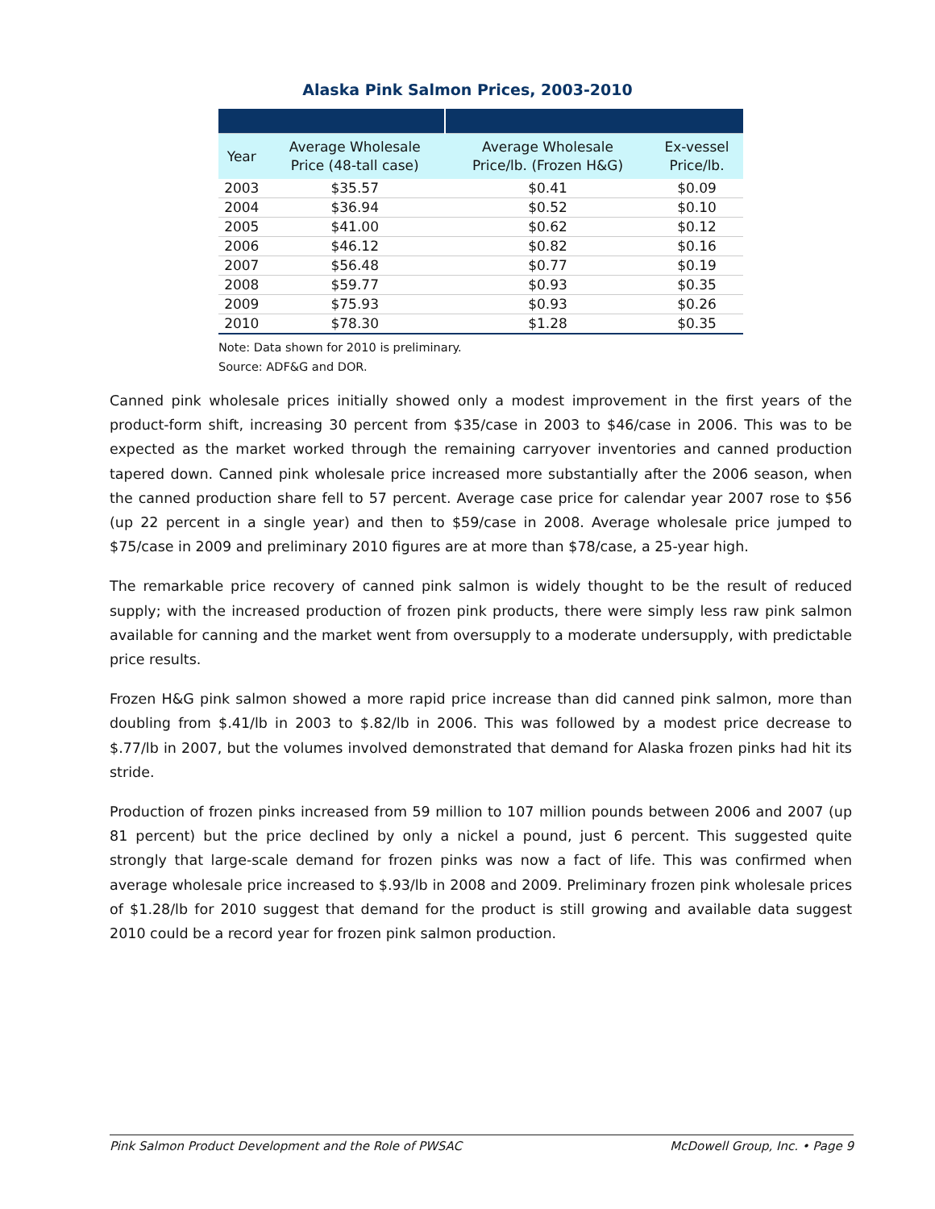Alaska Pink Salmon Prices, 2003-2010
| Year | Average Wholesale Price (48-tall case) | Average Wholesale Price/lb. (Frozen H&G) | Ex-vessel Price/lb. |
| --- | --- | --- | --- |
| 2003 | $35.57 | $0.41 | $0.09 |
| 2004 | $36.94 | $0.52 | $0.10 |
| 2005 | $41.00 | $0.62 | $0.12 |
| 2006 | $46.12 | $0.82 | $0.16 |
| 2007 | $56.48 | $0.77 | $0.19 |
| 2008 | $59.77 | $0.93 | $0.35 |
| 2009 | $75.93 | $0.93 | $0.26 |
| 2010 | $78.30 | $1.28 | $0.35 |
Note: Data shown for 2010 is preliminary.
Source: ADF&G and DOR.
Canned pink wholesale prices initially showed only a modest improvement in the first years of the product-form shift, increasing 30 percent from $35/case in 2003 to $46/case in 2006. This was to be expected as the market worked through the remaining carryover inventories and canned production tapered down. Canned pink wholesale price increased more substantially after the 2006 season, when the canned production share fell to 57 percent. Average case price for calendar year 2007 rose to $56 (up 22 percent in a single year) and then to $59/case in 2008. Average wholesale price jumped to $75/case in 2009 and preliminary 2010 figures are at more than $78/case, a 25-year high.
The remarkable price recovery of canned pink salmon is widely thought to be the result of reduced supply; with the increased production of frozen pink products, there were simply less raw pink salmon available for canning and the market went from oversupply to a moderate undersupply, with predictable price results.
Frozen H&G pink salmon showed a more rapid price increase than did canned pink salmon, more than doubling from $.41/lb in 2003 to $.82/lb in 2006. This was followed by a modest price decrease to $.77/lb in 2007, but the volumes involved demonstrated that demand for Alaska frozen pinks had hit its stride.
Production of frozen pinks increased from 59 million to 107 million pounds between 2006 and 2007 (up 81 percent) but the price declined by only a nickel a pound, just 6 percent. This suggested quite strongly that large-scale demand for frozen pinks was now a fact of life. This was confirmed when average wholesale price increased to $.93/lb in 2008 and 2009. Preliminary frozen pink wholesale prices of $1.28/lb for 2010 suggest that demand for the product is still growing and available data suggest 2010 could be a record year for frozen pink salmon production.
Pink Salmon Product Development and the Role of PWSAC McDowell Group, Inc. • Page 9